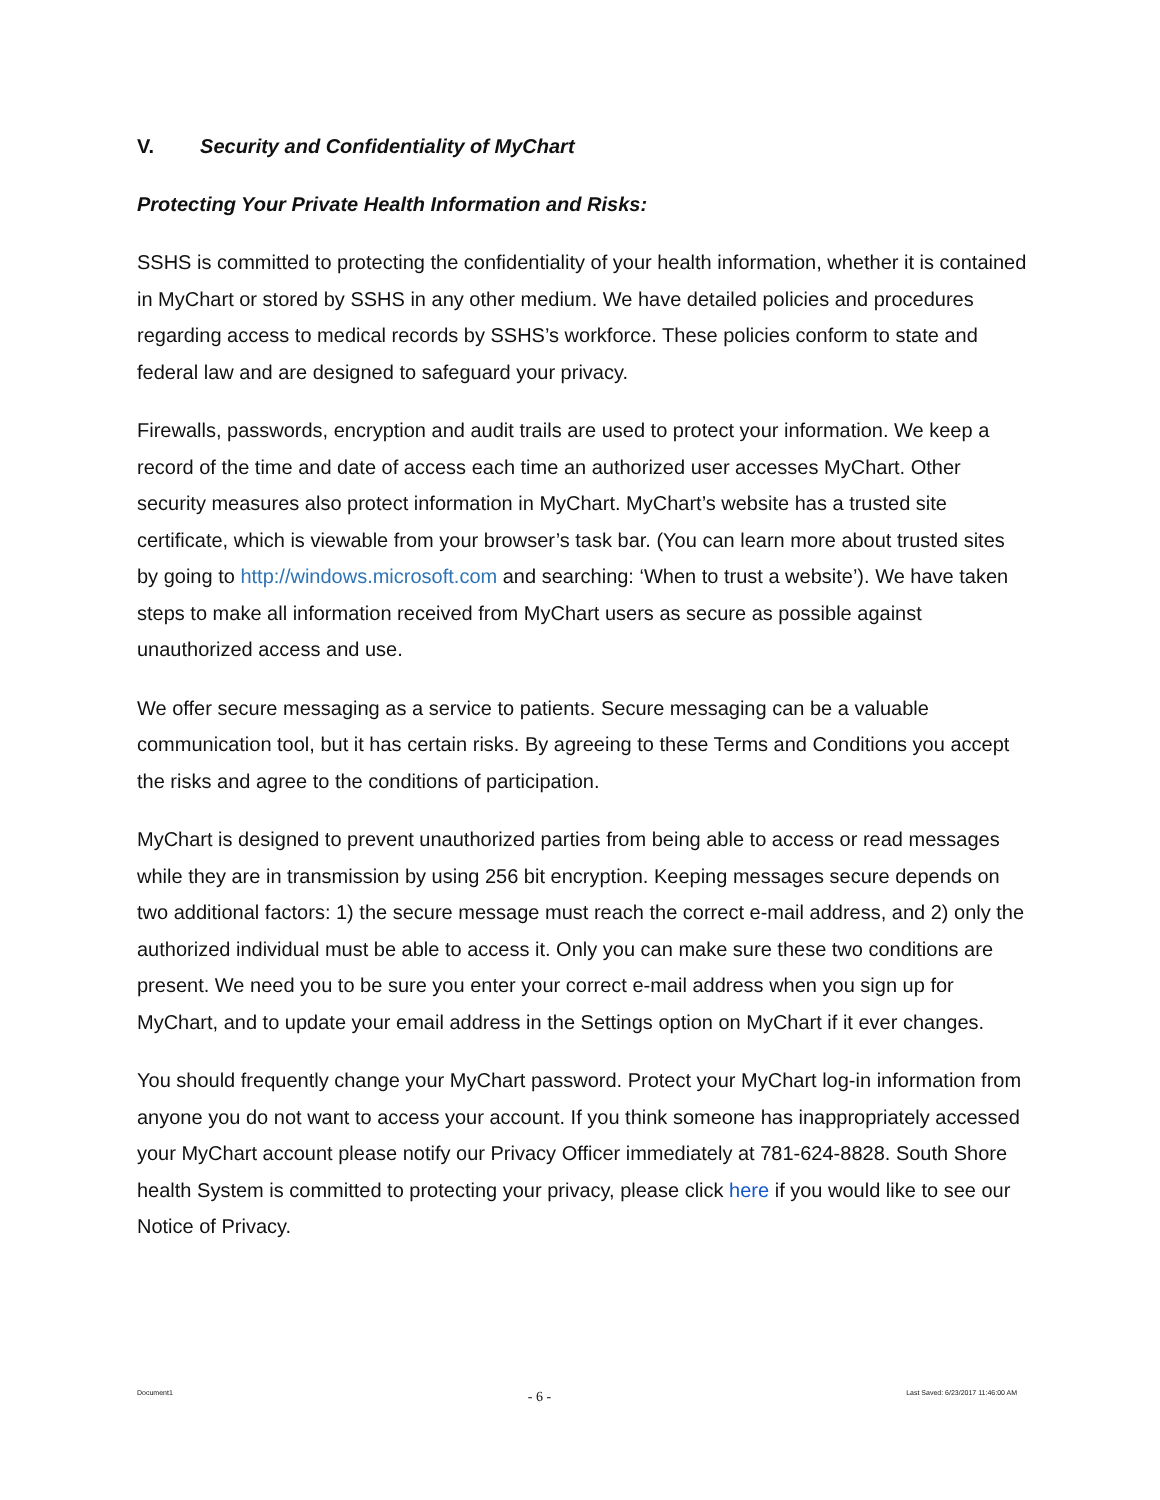V. Security and Confidentiality of MyChart
Protecting Your Private Health Information and Risks:
SSHS is committed to protecting the confidentiality of your health information, whether it is contained in MyChart or stored by SSHS in any other medium. We have detailed policies and procedures regarding access to medical records by SSHS’s workforce. These policies conform to state and federal law and are designed to safeguard your privacy.
Firewalls, passwords, encryption and audit trails are used to protect your information. We keep a record of the time and date of access each time an authorized user accesses MyChart. Other security measures also protect information in MyChart. MyChart’s website has a trusted site certificate, which is viewable from your browser’s task bar. (You can learn more about trusted sites by going to http://windows.microsoft.com and searching: ‘When to trust a website’). We have taken steps to make all information received from MyChart users as secure as possible against unauthorized access and use.
We offer secure messaging as a service to patients. Secure messaging can be a valuable communication tool, but it has certain risks. By agreeing to these Terms and Conditions you accept the risks and agree to the conditions of participation.
MyChart is designed to prevent unauthorized parties from being able to access or read messages while they are in transmission by using 256 bit encryption. Keeping messages secure depends on two additional factors: 1) the secure message must reach the correct e-mail address, and 2) only the authorized individual must be able to access it. Only you can make sure these two conditions are present. We need you to be sure you enter your correct e-mail address when you sign up for MyChart, and to update your email address in the Settings option on MyChart if it ever changes.
You should frequently change your MyChart password. Protect your MyChart log-in information from anyone you do not want to access your account. If you think someone has inappropriately accessed your MyChart account please notify our Privacy Officer immediately at 781-624-8828. South Shore health System is committed to protecting your privacy, please click here if you would like to see our Notice of Privacy.
Document1 - 6 - Last Saved: 6/23/2017 11:46:00 AM